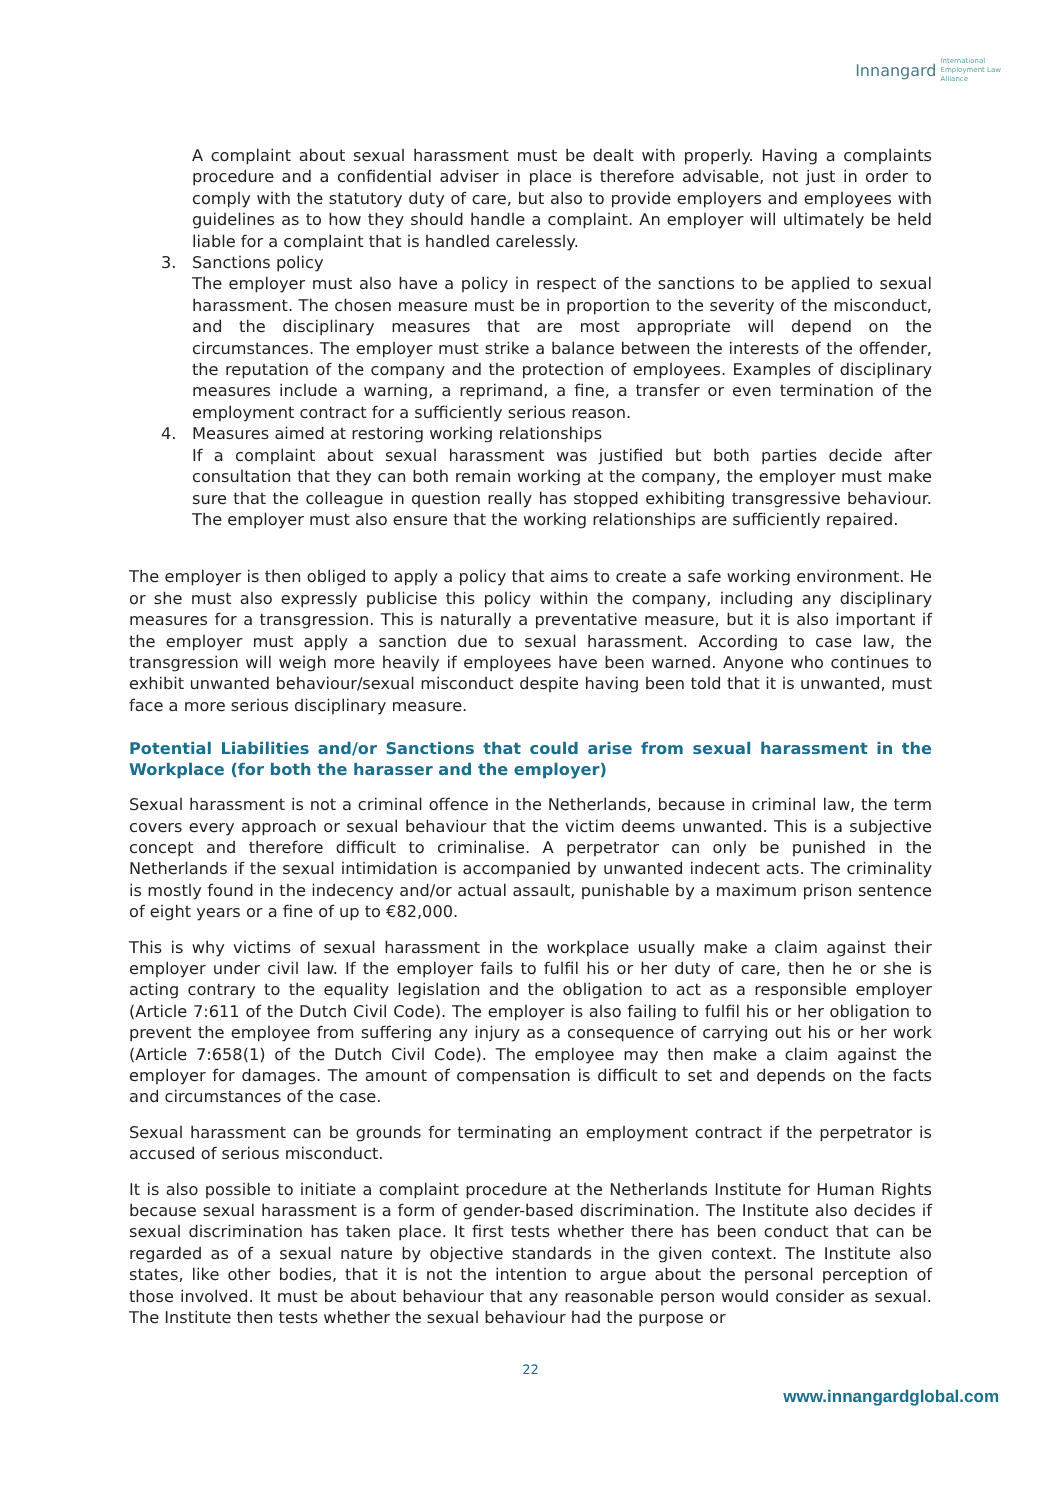Innangard International
Employment Law
Alliance
A complaint about sexual harassment must be dealt with properly. Having a complaints procedure and a confidential adviser in place is therefore advisable, not just in order to comply with the statutory duty of care, but also to provide employers and employees with guidelines as to how they should handle a complaint. An employer will ultimately be held liable for a complaint that is handled carelessly.
3. Sanctions policy
The employer must also have a policy in respect of the sanctions to be applied to sexual harassment. The chosen measure must be in proportion to the severity of the misconduct, and the disciplinary measures that are most appropriate will depend on the circumstances. The employer must strike a balance between the interests of the offender, the reputation of the company and the protection of employees. Examples of disciplinary measures include a warning, a reprimand, a fine, a transfer or even termination of the employment contract for a sufficiently serious reason.
4. Measures aimed at restoring working relationships
If a complaint about sexual harassment was justified but both parties decide after consultation that they can both remain working at the company, the employer must make sure that the colleague in question really has stopped exhibiting transgressive behaviour. The employer must also ensure that the working relationships are sufficiently repaired.
The employer is then obliged to apply a policy that aims to create a safe working environment. He or she must also expressly publicise this policy within the company, including any disciplinary measures for a transgression. This is naturally a preventative measure, but it is also important if the employer must apply a sanction due to sexual harassment. According to case law, the transgression will weigh more heavily if employees have been warned. Anyone who continues to exhibit unwanted behaviour/sexual misconduct despite having been told that it is unwanted, must face a more serious disciplinary measure.
Potential Liabilities and/or Sanctions that could arise from sexual harassment in the Workplace (for both the harasser and the employer)
Sexual harassment is not a criminal offence in the Netherlands, because in criminal law, the term covers every approach or sexual behaviour that the victim deems unwanted. This is a subjective concept and therefore difficult to criminalise. A perpetrator can only be punished in the Netherlands if the sexual intimidation is accompanied by unwanted indecent acts. The criminality is mostly found in the indecency and/or actual assault, punishable by a maximum prison sentence of eight years or a fine of up to €82,000.
This is why victims of sexual harassment in the workplace usually make a claim against their employer under civil law. If the employer fails to fulfil his or her duty of care, then he or she is acting contrary to the equality legislation and the obligation to act as a responsible employer (Article 7:611 of the Dutch Civil Code). The employer is also failing to fulfil his or her obligation to prevent the employee from suffering any injury as a consequence of carrying out his or her work (Article 7:658(1) of the Dutch Civil Code). The employee may then make a claim against the employer for damages. The amount of compensation is difficult to set and depends on the facts and circumstances of the case.
Sexual harassment can be grounds for terminating an employment contract if the perpetrator is accused of serious misconduct.
It is also possible to initiate a complaint procedure at the Netherlands Institute for Human Rights because sexual harassment is a form of gender-based discrimination. The Institute also decides if sexual discrimination has taken place. It first tests whether there has been conduct that can be regarded as of a sexual nature by objective standards in the given context. The Institute also states, like other bodies, that it is not the intention to argue about the personal perception of those involved. It must be about behaviour that any reasonable person would consider as sexual. The Institute then tests whether the sexual behaviour had the purpose or
22
www.innangardglobal.com